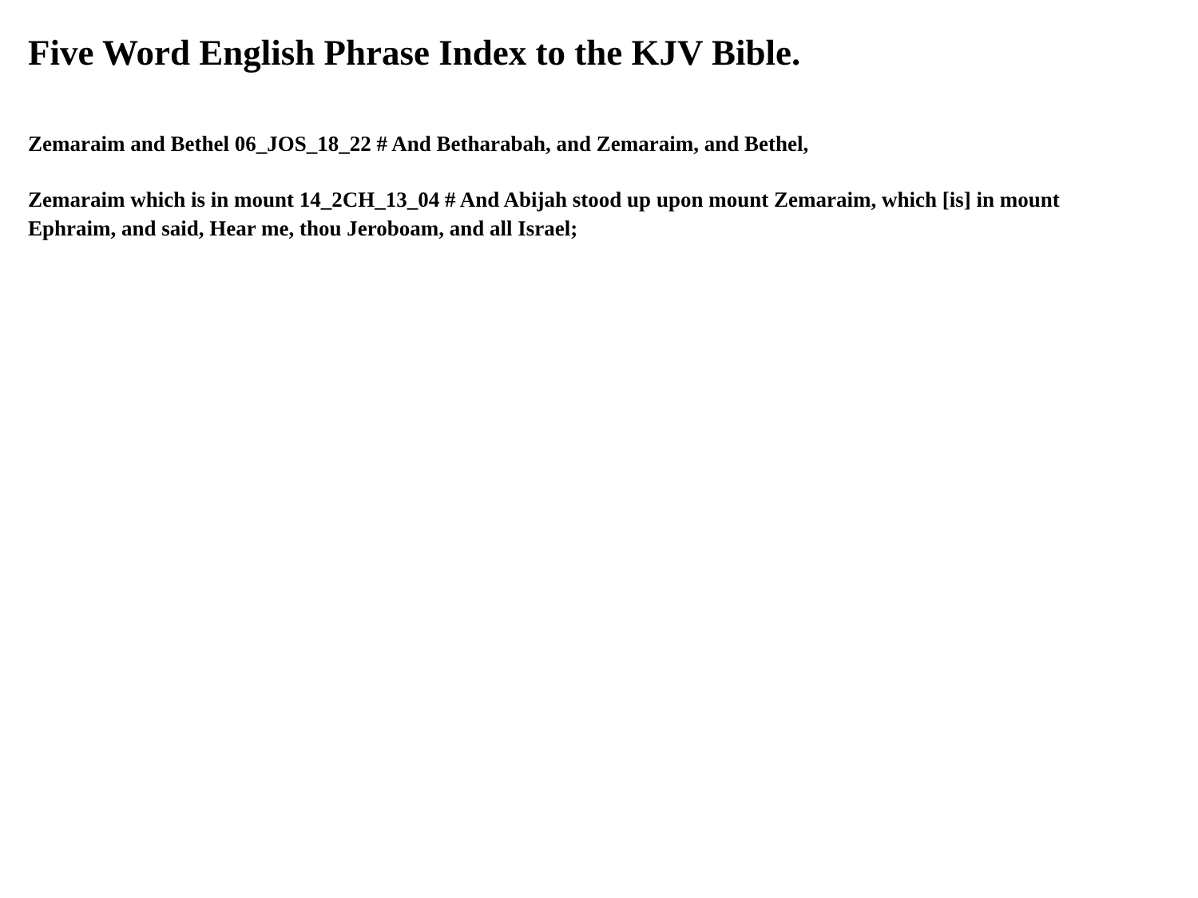Five Word English Phrase Index to the KJV Bible.
Zemaraim and Bethel 06_JOS_18_22 # And Betharabah, and Zemaraim, and Bethel,
Zemaraim which is in mount 14_2CH_13_04 # And Abijah stood up upon mount Zemaraim, which [is] in mount Ephraim, and said, Hear me, thou Jeroboam, and all Israel;